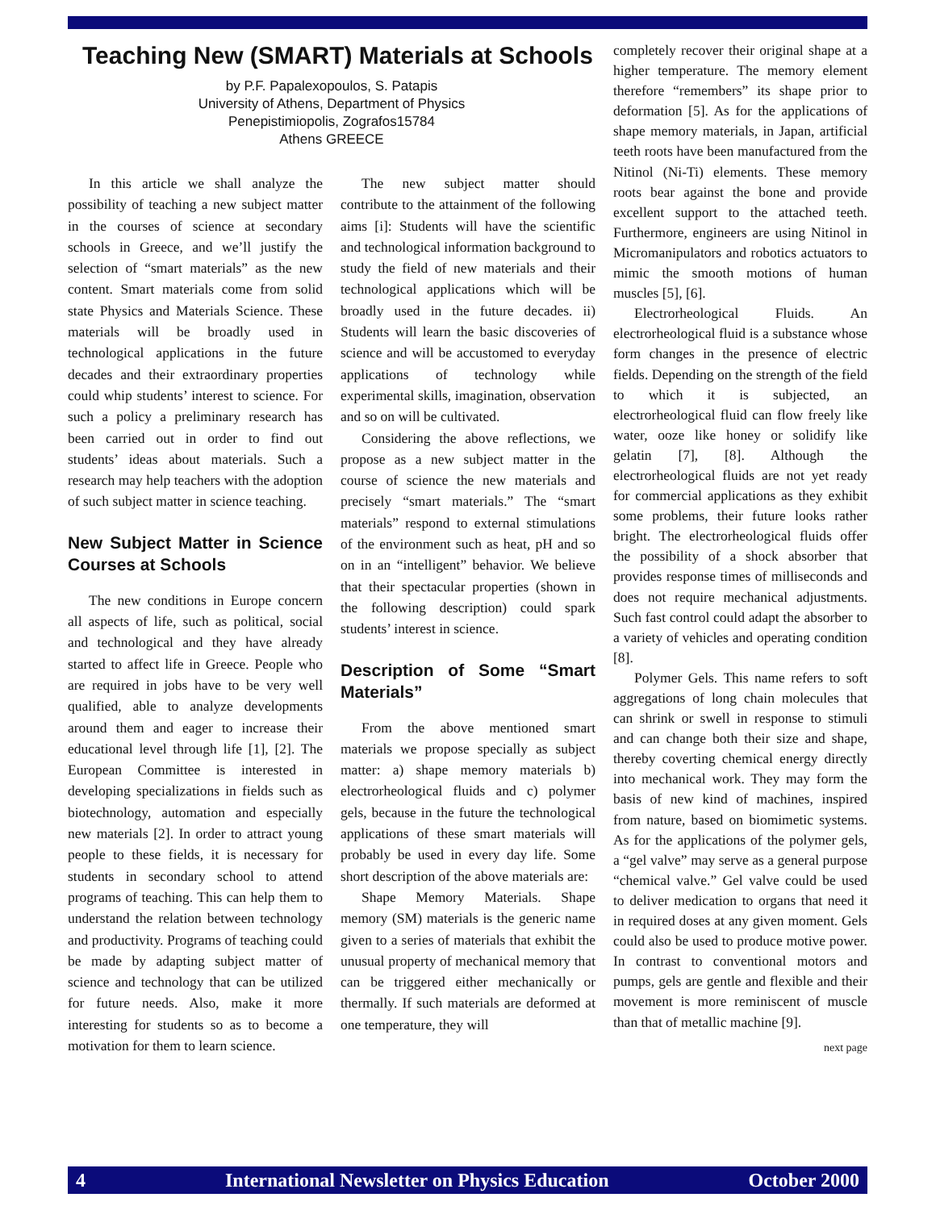Teaching New (SMART) Materials at Schools
by P.F. Papalexopoulos, S. Patapis
University of Athens, Department of Physics
Penepistimiopolis, Zografos15784
Athens GREECE
In this article we shall analyze the possibility of teaching a new subject matter in the courses of science at secondary schools in Greece, and we’ll justify the selection of “smart materials” as the new content. Smart materials come from solid state Physics and Materials Science. These materials will be broadly used in technological applications in the future decades and their extraordinary properties could whip students’ interest to science. For such a policy a preliminary research has been carried out in order to find out students’ ideas about materials. Such a research may help teachers with the adoption of such subject matter in science teaching.
New Subject Matter in Science Courses at Schools
The new conditions in Europe concern all aspects of life, such as political, social and technological and they have already started to affect life in Greece. People who are required in jobs have to be very well qualified, able to analyze developments around them and eager to increase their educational level through life [1], [2]. The European Committee is interested in developing specializations in fields such as biotechnology, automation and especially new materials [2]. In order to attract young people to these fields, it is necessary for students in secondary school to attend programs of teaching. This can help them to understand the relation between technology and productivity. Programs of teaching could be made by adapting subject matter of science and technology that can be utilized for future needs. Also, make it more interesting for students so as to become a motivation for them to learn science.
The new subject matter should contribute to the attainment of the following aims [i]: Students will have the scientific and technological information background to study the field of new materials and their technological applications which will be broadly used in the future decades. ii) Students will learn the basic discoveries of science and will be accustomed to everyday applications of technology while experimental skills, imagination, observation and so on will be cultivated.
Considering the above reflections, we propose as a new subject matter in the course of science the new materials and precisely “smart materials.” The “smart materials” respond to external stimulations of the environment such as heat, pH and so on in an “intelligent” behavior. We believe that their spectacular properties (shown in the following description) could spark students’ interest in science.
Description of Some “Smart Materials”
From the above mentioned smart materials we propose specially as subject matter: a) shape memory materials b) electrorheological fluids and c) polymer gels, because in the future the technological applications of these smart materials will probably be used in every day life. Some short description of the above materials are:
Shape Memory Materials. Shape memory (SM) materials is the generic name given to a series of materials that exhibit the unusual property of mechanical memory that can be triggered either mechanically or thermally. If such materials are deformed at one temperature, they will
completely recover their original shape at a higher temperature. The memory element therefore “remembers” its shape prior to deformation [5]. As for the applications of shape memory materials, in Japan, artificial teeth roots have been manufactured from the Nitinol (Ni-Ti) elements. These memory roots bear against the bone and provide excellent support to the attached teeth. Furthermore, engineers are using Nitinol in Micromanipulators and robotics actuators to mimic the smooth motions of human muscles [5], [6].
Electrorheological Fluids. An electrorheological fluid is a substance whose form changes in the presence of electric fields. Depending on the strength of the field to which it is subjected, an electrorheological fluid can flow freely like water, ooze like honey or solidify like gelatin [7], [8]. Although the electrorheological fluids are not yet ready for commercial applications as they exhibit some problems, their future looks rather bright. The electrorheological fluids offer the possibility of a shock absorber that provides response times of milliseconds and does not require mechanical adjustments. Such fast control could adapt the absorber to a variety of vehicles and operating condition [8].
Polymer Gels. This name refers to soft aggregations of long chain molecules that can shrink or swell in response to stimuli and can change both their size and shape, thereby coverting chemical energy directly into mechanical work. They may form the basis of new kind of machines, inspired from nature, based on biomimetic systems. As for the applications of the polymer gels, a “gel valve” may serve as a general purpose “chemical valve.” Gel valve could be used to deliver medication to organs that need it in required doses at any given moment. Gels could also be used to produce motive power. In contrast to conventional motors and pumps, gels are gentle and flexible and their movement is more reminiscent of muscle than that of metallic machine [9].
next page
4 International Newsletter on Physics Education October 2000